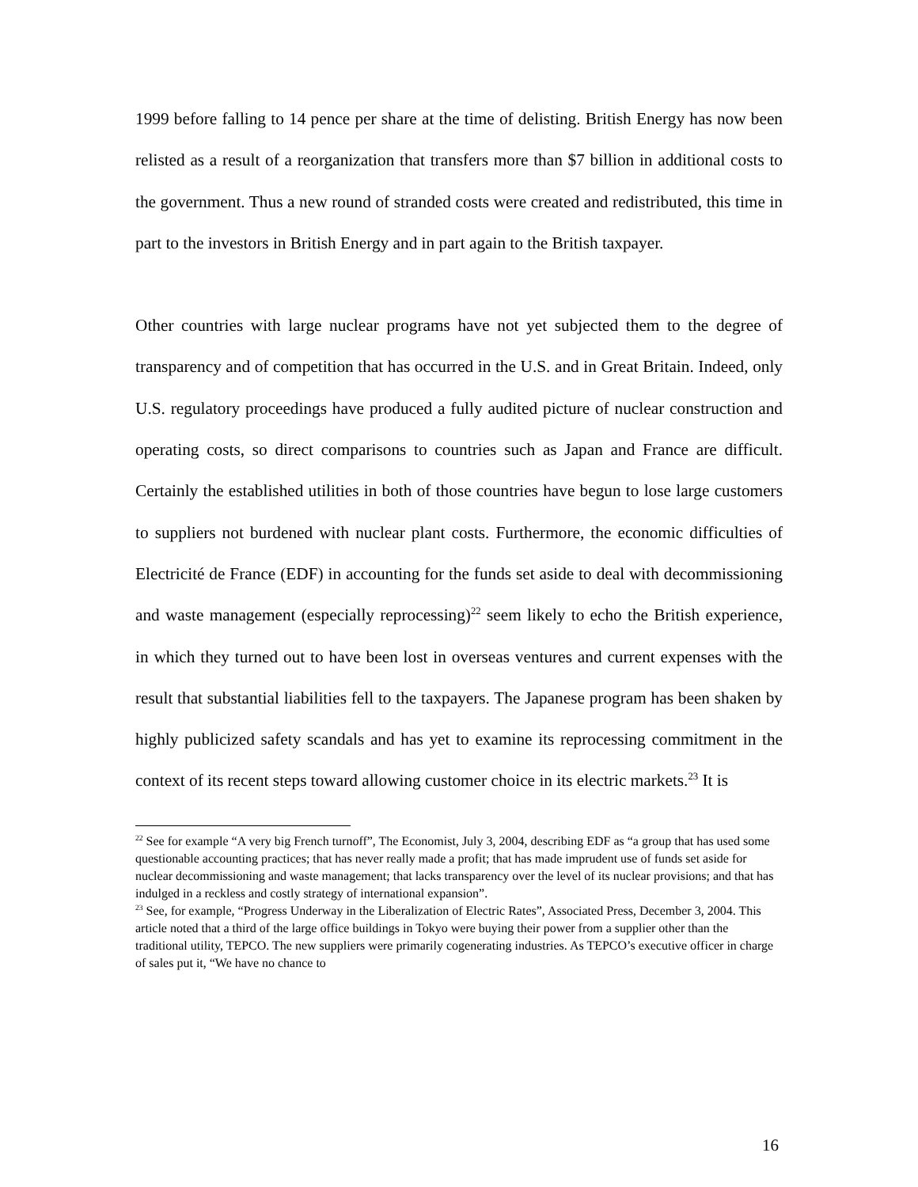1999 before falling to 14 pence per share at the time of delisting. British Energy has now been relisted as a result of a reorganization that transfers more than $7 billion in additional costs to the government. Thus a new round of stranded costs were created and redistributed, this time in part to the investors in British Energy and in part again to the British taxpayer.
Other countries with large nuclear programs have not yet subjected them to the degree of transparency and of competition that has occurred in the U.S. and in Great Britain. Indeed, only U.S. regulatory proceedings have produced a fully audited picture of nuclear construction and operating costs, so direct comparisons to countries such as Japan and France are difficult. Certainly the established utilities in both of those countries have begun to lose large customers to suppliers not burdened with nuclear plant costs. Furthermore, the economic difficulties of Electricité de France (EDF) in accounting for the funds set aside to deal with decommissioning and waste management (especially reprocessing)<sup>22</sup> seem likely to echo the British experience, in which they turned out to have been lost in overseas ventures and current expenses with the result that substantial liabilities fell to the taxpayers. The Japanese program has been shaken by highly publicized safety scandals and has yet to examine its reprocessing commitment in the context of its recent steps toward allowing customer choice in its electric markets.<sup>23</sup> It is
<sup>22</sup> See for example “A very big French turnoff”, The Economist, July 3, 2004, describing EDF as “a group that has used some questionable accounting practices; that has never really made a profit; that has made imprudent use of funds set aside for nuclear decommissioning and waste management; that lacks transparency over the level of its nuclear provisions; and that has indulged in a reckless and costly strategy of international expansion”.
<sup>23</sup> See, for example, “Progress Underway in the Liberalization of Electric Rates”, Associated Press, December 3, 2004. This article noted that a third of the large office buildings in Tokyo were buying their power from a supplier other than the traditional utility, TEPCO. The new suppliers were primarily cogenerating industries. As TEPCO’s executive officer in charge of sales put it, “We have no chance to
16